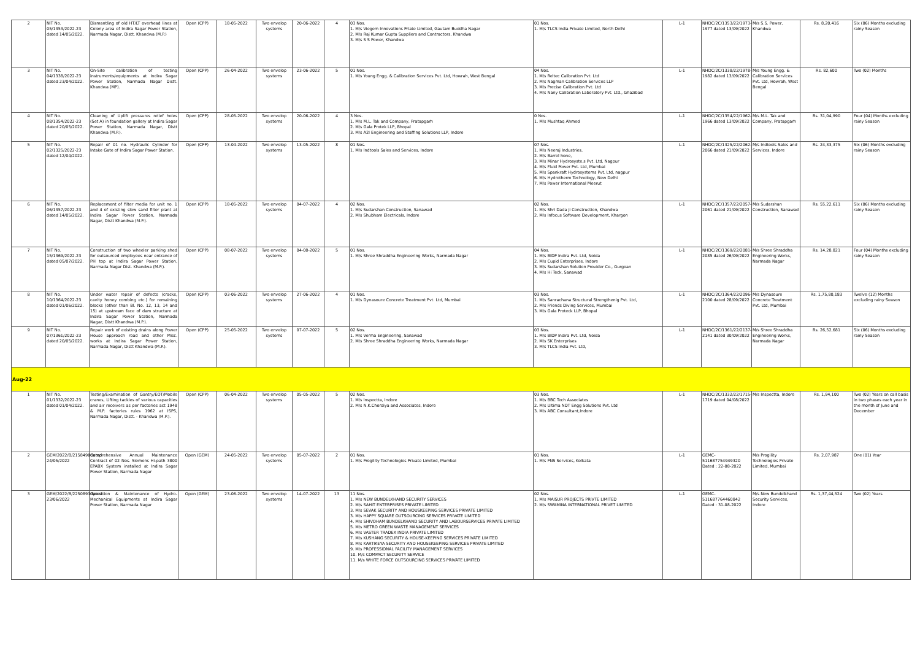| 2 | NIT No. 05/1353/2022-23 dated 14/05/2022. | Dismantling of old HT/LT overhead lines at Colony area of Indira Sagar Power Station, Narmada Nagar, Distt. Khandwa (M.P.) | Open (CPP) | 18-05-2022 | Two envelop systems | 20-06-2022 | 4 | 03 Nos. 1. M/s Viegem Innovations Priate Limited, Gautam Buddha Nagar 2. M/s Raj Kumar Gupta Suppliers and Contractors, Khandwa 3. M/s S S Power, Khandwa | 01 Nos. 1. M/s TLCS India Private Limited, North Delhi | L-1 | NHDC/2C/1353/22/1973-1977 dated 13/09/2022 | M/s S.S. Power, Khandwa | Rs. 8,20,416 | Six (06) Months excluding rainy Season |
| 3 | NIT No. 04/1338/2022-23 dated 23/04/2022. | On-Site calibration of testing instruments/equipments at Indira Sagar Power Station, Narmada Nagar Distt. Khandwa (MP). | Open (CPP) | 26-04-2022 | Two envelop systems | 23-06-2022 | 5 | 01 Nos. 1. M/s Young Engg. & Calibration Services Pvt. Ltd, Howrah, West Bengal | 04 Nos. 1. M/s Reltec Calibration Pvt. Ltd 2. M/s Nagman Calibration Services LLP 3. M/s Precise Calibration Pvt. Ltd 4. M/s Nany Calibration Laboratory Pvt. Ltd., Ghazibad | L-1 | NHDC/2C/1338/22/1978-1982 dated 13/09/2022 | M/s Young Engg. & Calibration Services Pvt. Ltd, Howrah, West Bengal | Rs. 82,600 | Two (02) Months |
| 4 | NIT No. 08/1354/2022-23 dated 20/05/2022. | Cleaning of Uplift pressures relief holes (Set A) in foundation gallery at Indira Sagar Power Station, Narmada Nagar, Distt Khandwa (M.P.). | Open (CPP) | 28-05-2022 | Two envelop systems | 20-06-2022 | 4 | 3 Nos. 1. M/s M.L. Tak and Company, Pratapgarh 2. M/s Gala Protek LLP, Bhopal 3. M/s A2I Engineering and Staffing Solutions LLP, Indore | 0 Nos. 1. M/s Mushtaq Ahmed | L-1 | NHDC/2C/1354/22/1962-1966 dated 13/09/2022 | M/s M.L. Tak and Company, Pratapgarh | Rs. 31,04,990 | Four (04) Months excluding rainy Season |
| 5 | NIT No. 02/1325/2022-23 dated 12/04/2022. | Repair of 01 no. Hydraulic Cylinder for Intake Gate of Indira Sagar Power Station. | Open (CPP) | 13-04-2022 | Two envelop systems | 13-05-2022 | 8 | 01 Nos. 1. M/s Indtools Sales and Services, Indore | 07 Nos. 1. M/s Neeraj Industries, 2. M/s Barrel hone, 3. M/s Minar Hydrosyste,s Pvt. Ltd, Nagpur 4. M/s Fluid Power Pvt. Ltd, Mumbai 5. M/s Spankraft Hydrosystems Pvt. Ltd, nagpur 6. M/s Hydrotherm Technology, New Delhi 7. M/s Power International Meerut | L-1 | NHDC/2C/1325/22/2062-2066 dated 21/09/2022 | M/s Indtools Sales and Services, Indore | Rs. 24,33,375 | Six (06) Months excluding rainy Season |
| 6 | NIT No. 06/1357/2022-23 dated 14/05/2022. | Replacement of filter media for unit no. 1 and 4 of existing slow sand filter plant at Indira Sagar Power Station, Narmada Nagar, Distt Khandwa (M.P.). | Open (CPP) | 18-05-2022 | Two envelop systems | 04-07-2022 | 4 | 02 Nos. 1. M/s Sudarshan Construction, Sanawad 2. M/s Shubham Electricals, Indore | 02 Nos. 1. M/s Shri Dada ji Construction, Khandwa 2. M/s Infocus Software Development, Khargon | L-1 | NHDC/2C/1357/22/2057-2061 dated 21/09/2022 | M/s Sudarshan Construction, Sanawad | Rs. 55,22,611 | Six (06) Months excluding rainy Season |
| 7 | NIT No. 15/1369/2022-23 dated 05/07/2022. | Construction of two wheeler parking shed for outsourced employees near entrance of PH top at Indira Sagar Power Station, Narmada Nagar Dist. Khandwa (M.P.). | Open (CPP) | 08-07-2022 | Two envelop systems | 04-08-2022 | 5 | 01 Nos. 1. M/s Shree Shraddha Engineering Works, Narmada Nagar | 04 Nos. 1. M/s BIDP Indira Pvt. Ltd, Noida 2. M/s Cupid Enterprises, Indore 3. M/s Sudarshan Solution Provider Co., Gurgoan 4. M/s Hi Teck, Sanawad | L-1 | NHDC/2C/1369/22/2081-2085 dated 26/09/2022 | M/s Shree Shraddha Engineering Works, Narmada Nagar | Rs. 14,28,821 | Four (04) Months excluding rainy Season |
| 8 | NIT No. 10/1364/2022-23 dated 01/06/2022. | Under water repair of defects (cracks, cavity honey combing etc.) for remaining blocks (other than Bl. No. 12, 13, 14 and 15) at upstream face of dam structure at Indira Sagar Power Station, Narmada Nagar, Distt Khandwa (M.P.). | Open (CPP) | 03-06-2022 | Two envelop systems | 27-06-2022 | 4 | 01 Nos. 1. M/s Dynasoure Concrete Treatment Pvt. Ltd, Mumbai | 03 Nos. 1. M/s Sanrachana Structural Strengthenig Pvt. Ltd, 2. M/s Friends Diving Services, Mumbai 3. M/s Gala Proteck LLP, Bhopal | L-1 | NHDC/2C/1364/22/2096-2100 dated 28/09/2022 | M/s Dynasoure Concrete Treatment Pvt. Ltd, Mumbai | Rs. 1,75,80,183 | Twelve (12) Months excluding rainy Season |
| 9 | NIT No. 07/1361/2022-23 dated 20/05/2022. | Repair work of existing drains along Power House approach road and other Misc. works at Indira Sagar Power Station, Narmada Nagar, Distt Khandwa (M.P.). | Open (CPP) | 25-05-2022 | Two envelop systems | 07-07-2022 | 5 | 02 Nos. 1. M/s Verma Engineering, Sanawad 2. M/s Shree Shraddha Engineering Works, Narmada Nagar | 03 Nos. 1. M/s BIDP Indira Pvt. Ltd, Noida 2. M/s SK Enterprises 3. M/s TLCS India Pvt. Ltd, | L-1 | NHDC/2C/1361/22/2137-2141 dated 30/09/2022 | M/s Shree Shraddha Engineering Works, Narmada Nagar | Rs. 26,52,681 | Six (06) Months excluding rainy Season |
| Aug-22 | | | | | | | | | | | | | | |
| 1 | NIT No. 01/1332/2022-23 dated 01/04/2022. | Testing/Examination of Gantry/EOT/Mobile cranes, Lifting tackles of various capacities and air receivers as per factories act 1948 & M.P. factories rules 1962 at ISPS, Narmada Nagar, Distt. - Khandwa (M.P.). | Open (CPP) | 06-04-2022 | Two envelop systems | 05-05-2022 | 5 | 02 Nos. 1. M/s Inspectta, Indore 2. M/s N.K.Chordiya and Associates, Indore | 03 Nos. 1. M/s BBC Tech Associates 2. M/s Ultima NDT Engg Solutions Pvt. Ltd 3. M/s ABC Consultant,Indore | L-1 | NHDC/2C/1332/22/1715-1719 dated 04/08/2022 | M/s Inspectta, Indore | Rs. 1,94,100 | Two (02) Years on call basis in two phases each year in the month of June and December |
| 2 | GEM/2022/B/2158490dated 24/05/2022 | Comprehensive Annual Maintenance Contract of 02 Nos. Siemens Hi-path 3800 EPABX System installed at Indira Sagar Power Station, Narmada Nagar | Open (GEM) | 24-05-2022 | Two envelop systems | 05-07-2022 | 2 | 01 Nos. 1. M/s Progility Technologies Private Limited, Mumbai | 01 Nos. 1. M/s PNS Services, Kolkata | L-1 | GEMC-511687754949320 Dated : 22-08-2022 | M/s Progility Technologies Private Limited, Mumbai | Rs. 2,07,987 | One (01) Year |
| 3 | GEM/2022/B/2250893dated 23/06/2022 | Operation & Maintenance of Hydro-Mechanical Equipments at Indira Sagar Power Station, Narmada Nagar | Open (GEM) | 23-06-2022 | Two envelop systems | 14-07-2022 | 13 | 11 Nos. 1. M/s NEW BUNDELKHAND SECURITY SERVICES 2. M/s SAHIT ENTERPRISES PRIVATE LIMITED 3. M/s SEVAK SECURITY AND HOUSKEEPING SERVICES PRIVATE LIMITED 3. M/s HAPPY SQUARE OUTSOURCING SERVICES PRIVATE LIMITED 4. M/s SHIVOHAM BUNDELKHAND SECURITY AND LABOURSERVICES PRIVATE LIMITED 5. M/s METRO GREEN WASTE MANAGEMENT SERVICES 6. M/s VASTER TRADEX INDIA PRIVATE LIMITED 7. M/s KUSHANG SECURITY & HOUSE-KEEPING SERVICES PRIVATE LIMITED 8. M/s KARTIKEYA SECURITY AND HOUSEKEEPING SERVICES PRIVATE LIMITED 9. M/s PROFESSIONAL FACILITY MANAGEMENT SERVICES 10. M/s COMPACT SECURITY SERVICE 11. M/s WHITE FORCE OUTSOURCING SERVICES PRIVATE LIMITED | 02 Nos. 1. M/s MAISUR PROJECTS PRIVTE LIMITED 2. M/s SWAMINA INTERNATIONAL PRIVET LIMITED | L-1 | GEMC-511687764460842 Dated : 31-08-2022 | M/s New Bundelkhand Security Services, Indore | Rs. 1,37,44,524 | Two (02) Years |